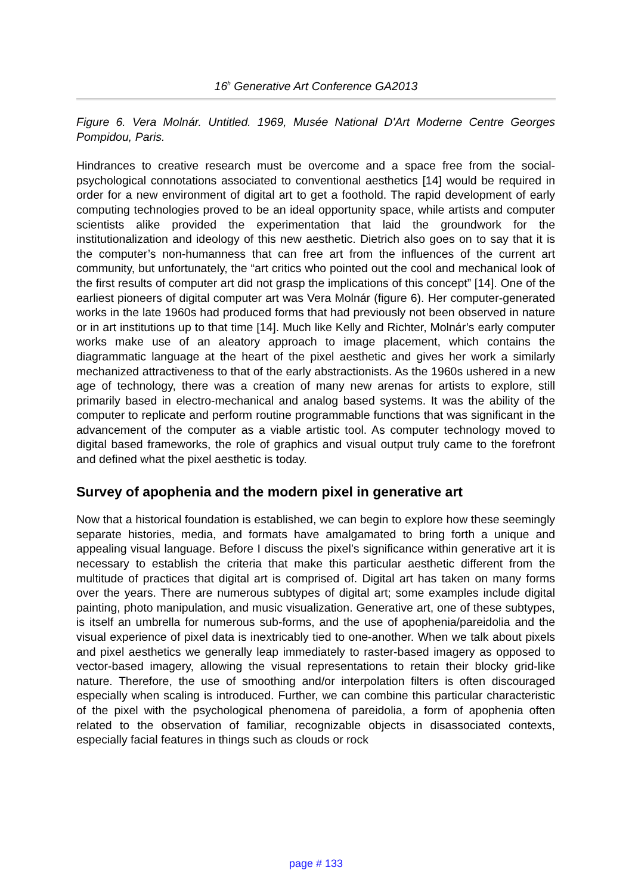16<sup>h</sup> Generative Art Conference GA2013
Figure 6. Vera Molnár. Untitled. 1969, Musée National D'Art Moderne Centre Georges Pompidou, Paris.
Hindrances to creative research must be overcome and a space free from the social-psychological connotations associated to conventional aesthetics [14] would be required in order for a new environment of digital art to get a foothold. The rapid development of early computing technologies proved to be an ideal opportunity space, while artists and computer scientists alike provided the experimentation that laid the groundwork for the institutionalization and ideology of this new aesthetic. Dietrich also goes on to say that it is the computer’s non-humanness that can free art from the influences of the current art community, but unfortunately, the “art critics who pointed out the cool and mechanical look of the first results of computer art did not grasp the implications of this concept” [14]. One of the earliest pioneers of digital computer art was Vera Molnár (figure 6). Her computer-generated works in the late 1960s had produced forms that had previously not been observed in nature or in art institutions up to that time [14]. Much like Kelly and Richter, Molnár’s early computer works make use of an aleatory approach to image placement, which contains the diagrammatic language at the heart of the pixel aesthetic and gives her work a similarly mechanized attractiveness to that of the early abstractionists. As the 1960s ushered in a new age of technology, there was a creation of many new arenas for artists to explore, still primarily based in electro-mechanical and analog based systems. It was the ability of the computer to replicate and perform routine programmable functions that was significant in the advancement of the computer as a viable artistic tool. As computer technology moved to digital based frameworks, the role of graphics and visual output truly came to the forefront and defined what the pixel aesthetic is today.
Survey of apophenia and the modern pixel in generative art
Now that a historical foundation is established, we can begin to explore how these seemingly separate histories, media, and formats have amalgamated to bring forth a unique and appealing visual language. Before I discuss the pixel’s significance within generative art it is necessary to establish the criteria that make this particular aesthetic different from the multitude of practices that digital art is comprised of. Digital art has taken on many forms over the years. There are numerous subtypes of digital art; some examples include digital painting, photo manipulation, and music visualization. Generative art, one of these subtypes, is itself an umbrella for numerous sub-forms, and the use of apophenia/pareidolia and the visual experience of pixel data is inextricably tied to one-another. When we talk about pixels and pixel aesthetics we generally leap immediately to raster-based imagery as opposed to vector-based imagery, allowing the visual representations to retain their blocky grid-like nature. Therefore, the use of smoothing and/or interpolation filters is often discouraged especially when scaling is introduced. Further, we can combine this particular characteristic of the pixel with the psychological phenomena of pareidolia, a form of apophenia often related to the observation of familiar, recognizable objects in disassociated contexts, especially facial features in things such as clouds or rock
page # 133